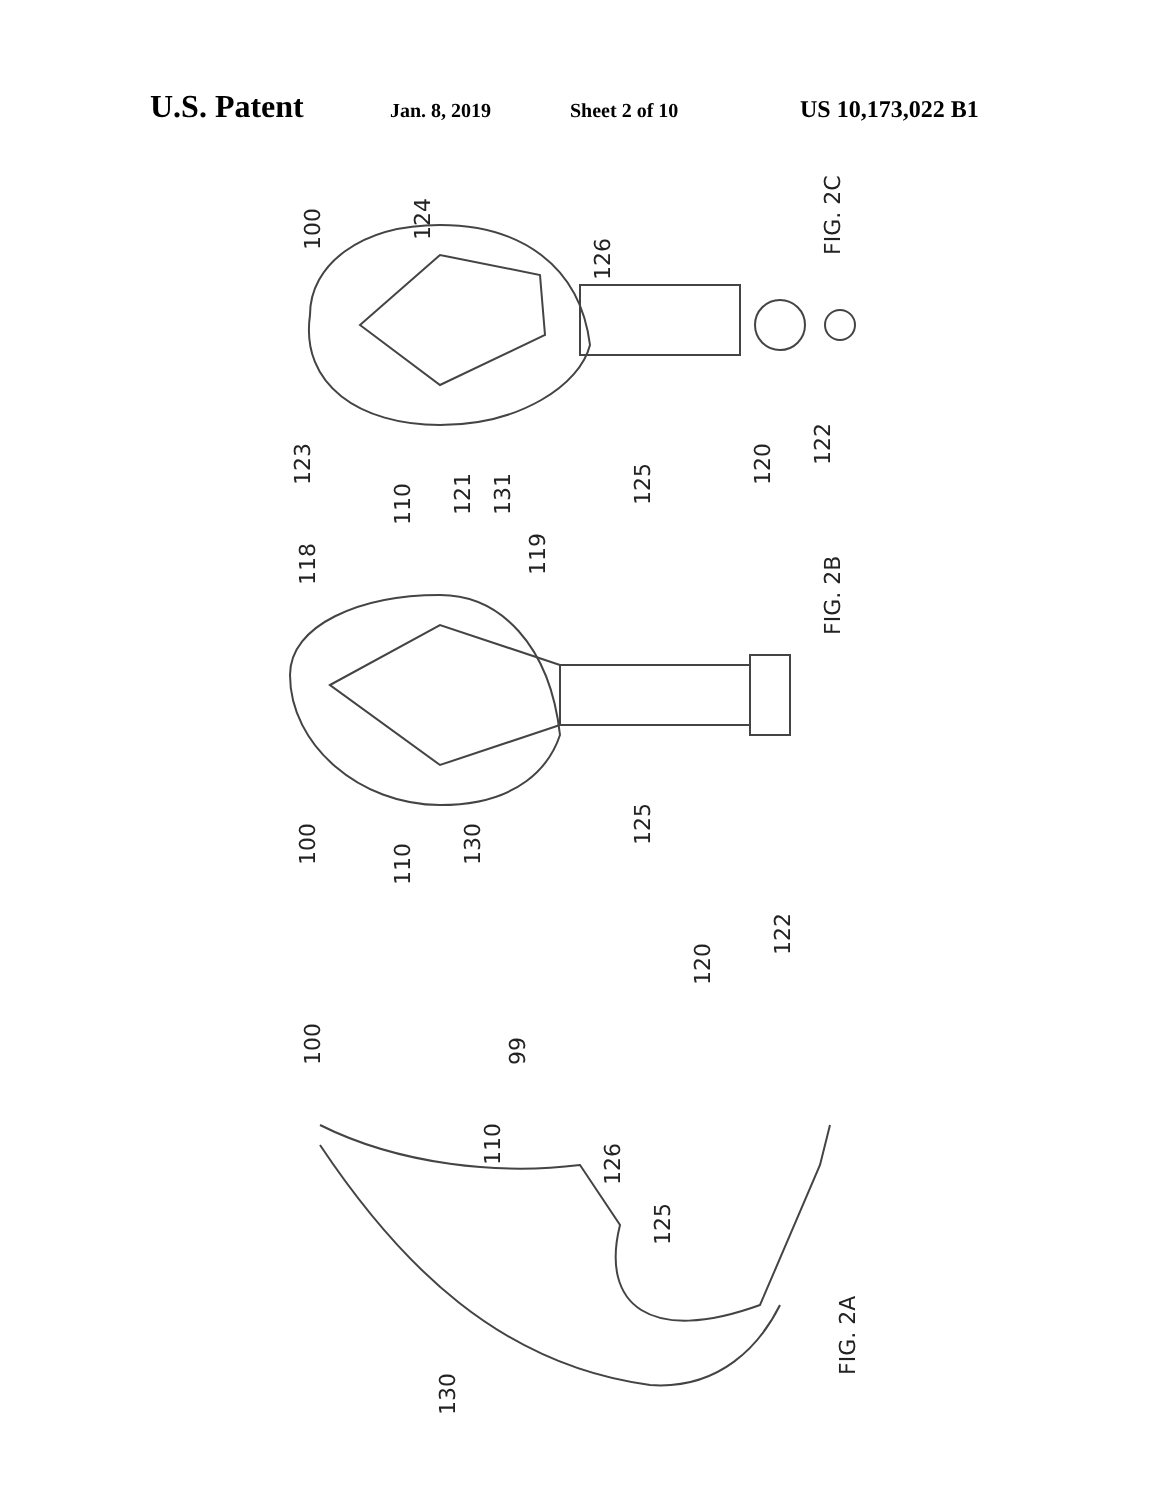U.S. Patent Jan. 8, 2019 Sheet 2 of 10 US 10,173,022 B1
100
124
126
123
110
121
131
125
120
122
FIG. 2C
118
119
FIG. 2B
100
110
130
125
100
99
120
122
110
126
125
130
FIG. 2A